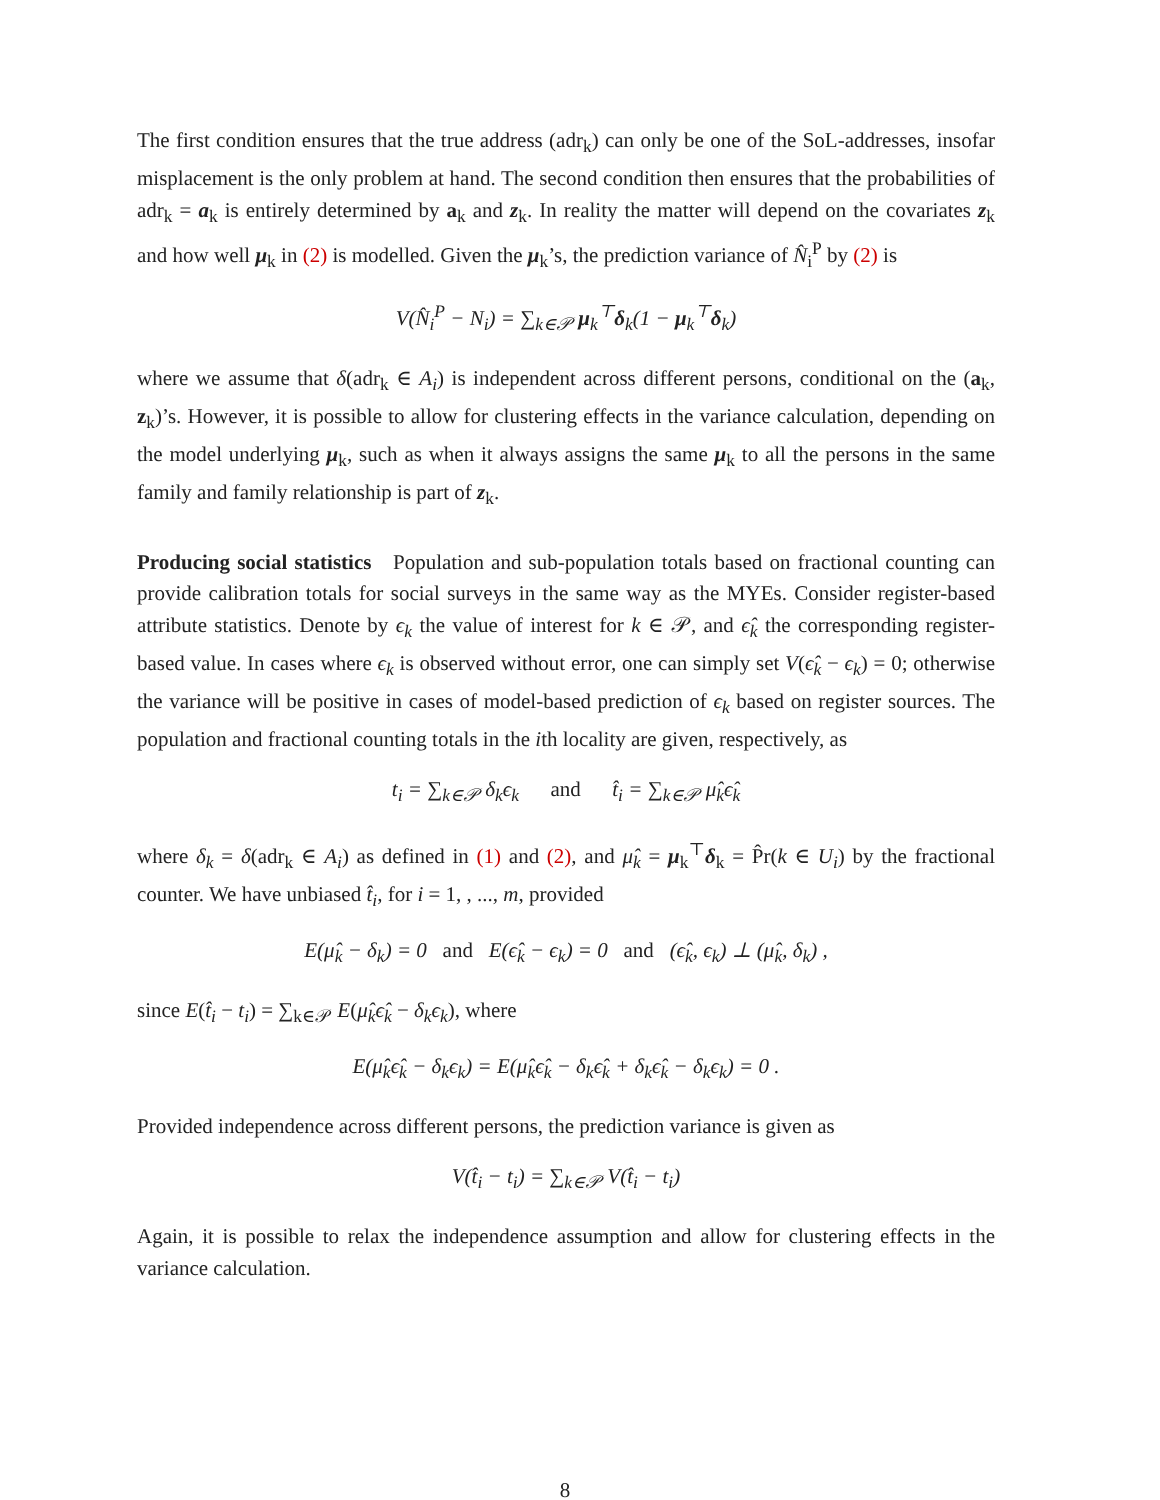The first condition ensures that the true address (adr<sub>k</sub>) can only be one of the SoL-addresses, insofar misplacement is the only problem at hand. The second condition then ensures that the probabilities of adr<sub>k</sub> = a<sub>k</sub> is entirely determined by a<sub>k</sub> and z<sub>k</sub>. In reality the matter will depend on the covariates z<sub>k</sub> and how well μ<sub>k</sub> in (2) is modelled. Given the μ<sub>k</sub>’s, the prediction variance of N̂<sub>i</sub><sup>P</sup> by (2) is
V(N̂<sub>i</sub><sup>P</sup> − N<sub>i</sub>) = ∑<sub>k∈𝒫</sub> μ<sub>k</sub><sup>⊤</sup>δ<sub>k</sub>(1 − μ<sub>k</sub><sup>⊤</sup>δ<sub>k</sub>)
where we assume that δ(adr<sub>k</sub> ∈ A<sub>i</sub>) is independent across different persons, conditional on the (a<sub>k</sub>, z<sub>k</sub>)’s. However, it is possible to allow for clustering effects in the variance calculation, depending on the model underlying μ<sub>k</sub>, such as when it always assigns the same μ<sub>k</sub> to all the persons in the same family and family relationship is part of z<sub>k</sub>.
Producing social statistics Population and sub-population totals based on fractional counting can provide calibration totals for social surveys in the same way as the MYEs. Consider register-based attribute statistics. Denote by ϵ<sub>k</sub> the value of interest for k ∈ 𝒫, and ϵ̂<sub>k</sub> the corresponding register-based value. In cases where ϵ<sub>k</sub> is observed without error, one can simply set V(ϵ̂<sub>k</sub> − ϵ<sub>k</sub>) = 0; otherwise the variance will be positive in cases of model-based prediction of ϵ<sub>k</sub> based on register sources. The population and fractional counting totals in the ith locality are given, respectively, as
t<sub>i</sub> = ∑<sub>k∈𝒫</sub> δ<sub>k</sub>ϵ<sub>k</sub> and t̂<sub>i</sub> = ∑<sub>k∈𝒫</sub> μ̂<sub>k</sub>ϵ̂<sub>k</sub>
where δ<sub>k</sub> = δ(adr<sub>k</sub> ∈ A<sub>i</sub>) as defined in (1) and (2), and μ̂<sub>k</sub> = μ<sub>k</sub><sup>⊤</sup>δ<sub>k</sub> = P̂r(k ∈ U<sub>i</sub>) by the fractional counter. We have unbiased t̂<sub>i</sub>, for i = 1, , ..., m, provided
E(μ̂<sub>k</sub> − δ<sub>k</sub>) = 0 and E(ϵ̂<sub>k</sub> − ϵ<sub>k</sub>) = 0 and (ϵ̂<sub>k</sub>, ϵ<sub>k</sub>) ⊥ (μ̂<sub>k</sub>, δ<sub>k</sub>) ,
since E(t̂<sub>i</sub> − t<sub>i</sub>) = ∑<sub>k∈𝒫</sub> E(μ̂<sub>k</sub>ϵ̂<sub>k</sub> − δ<sub>k</sub>ϵ<sub>k</sub>), where
E(μ̂<sub>k</sub>ϵ̂<sub>k</sub> − δ<sub>k</sub>ϵ<sub>k</sub>) = E(μ̂<sub>k</sub>ϵ̂<sub>k</sub> − δ<sub>k</sub>ϵ̂<sub>k</sub> + δ<sub>k</sub>ϵ̂<sub>k</sub> − δ<sub>k</sub>ϵ<sub>k</sub>) = 0 .
Provided independence across different persons, the prediction variance is given as
V(t̂<sub>i</sub> − t<sub>i</sub>) = ∑<sub>k∈𝒫</sub> V(t̂<sub>i</sub> − t<sub>i</sub>)
Again, it is possible to relax the independence assumption and allow for clustering effects in the variance calculation.
8